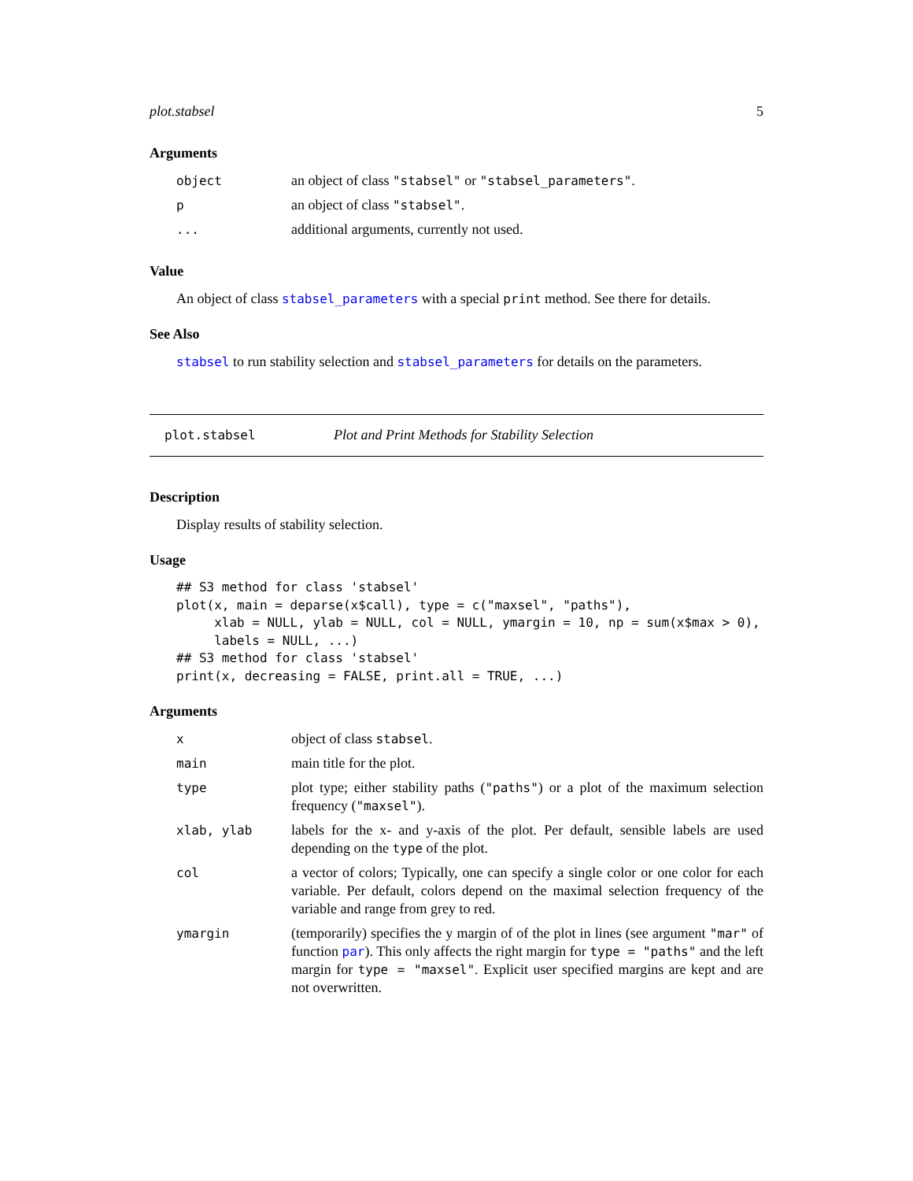plot.stabsel 5
Arguments
| object | an object of class "stabsel" or "stabsel_parameters" . |
| p | an object of class "stabsel" . |
| ... | additional arguments, currently not used. |
Value
An object of class stabsel_parameters with a special print method. See there for details.
See Also
stabsel to run stability selection and stabsel_parameters for details on the parameters.
plot.stabsel Plot and Print Methods for Stability Selection
Description
Display results of stability selection.
Usage
## S3 method for class 'stabsel'
plot(x, main = deparse(x$call), type = c("maxsel", "paths"),
     xlab = NULL, ylab = NULL, col = NULL, ymargin = 10, np = sum(x$max > 0),
     labels = NULL, ...)
## S3 method for class 'stabsel'
print(x, decreasing = FALSE, print.all = TRUE, ...)
Arguments
| x | object of class stabsel . |
| main | main title for the plot. |
| type | plot type; either stability paths ( "paths" ) or a plot of the maximum selection frequency ( "maxsel" ). |
| xlab, ylab | labels for the x- and y-axis of the plot. Per default, sensible labels are used depending on the type of the plot. |
| col | a vector of colors; Typically, one can specify a single color or one color for each variable. Per default, colors depend on the maximal selection frequency of the variable and range from grey to red. |
| ymargin | (temporarily) specifies the y margin of of the plot in lines (see argument "mar" of function par ). This only affects the right margin for type = "paths" and the left margin for type = "maxsel" . Explicit user specified margins are kept and are not overwritten. |